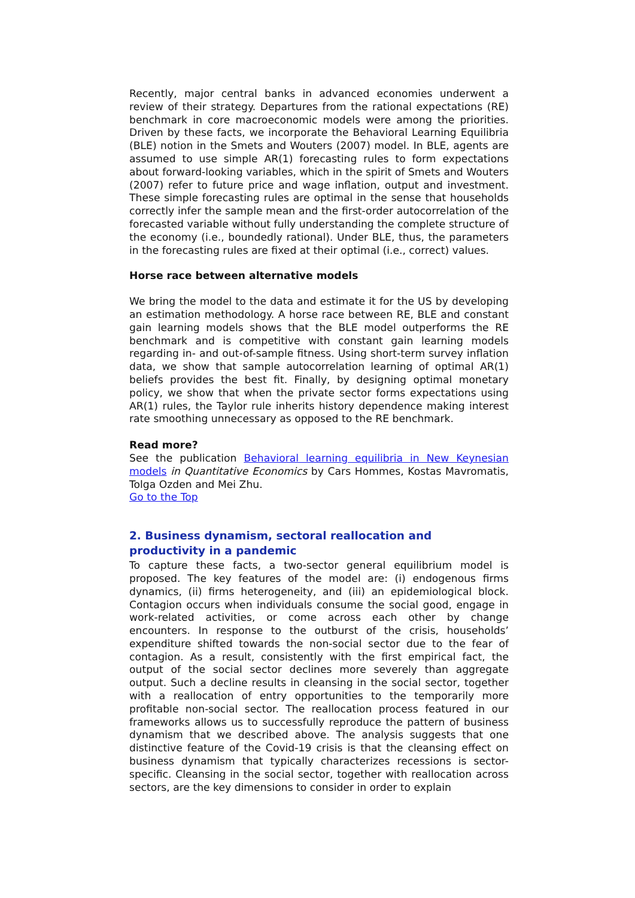Recently, major central banks in advanced economies underwent a review of their strategy. Departures from the rational expectations (RE) benchmark in core macroeconomic models were among the priorities. Driven by these facts, we incorporate the Behavioral Learning Equilibria (BLE) notion in the Smets and Wouters (2007) model. In BLE, agents are assumed to use simple AR(1) forecasting rules to form expectations about forward-looking variables, which in the spirit of Smets and Wouters (2007) refer to future price and wage inflation, output and investment. These simple forecasting rules are optimal in the sense that households correctly infer the sample mean and the first-order autocorrelation of the forecasted variable without fully understanding the complete structure of the economy (i.e., boundedly rational). Under BLE, thus, the parameters in the forecasting rules are fixed at their optimal (i.e., correct) values.
Horse race between alternative models
We bring the model to the data and estimate it for the US by developing an estimation methodology. A horse race between RE, BLE and constant gain learning models shows that the BLE model outperforms the RE benchmark and is competitive with constant gain learning models regarding in- and out-of-sample fitness. Using short-term survey inflation data, we show that sample autocorrelation learning of optimal AR(1) beliefs provides the best fit. Finally, by designing optimal monetary policy, we show that when the private sector forms expectations using AR(1) rules, the Taylor rule inherits history dependence making interest rate smoothing unnecessary as opposed to the RE benchmark.
Read more?
See the publication Behavioral learning equilibria in New Keynesian models in Quantitative Economics by Cars Hommes, Kostas Mavromatis, Tolga Ozden and Mei Zhu.
Go to the Top
2. Business dynamism, sectoral reallocation and productivity in a pandemic
To capture these facts, a two-sector general equilibrium model is proposed. The key features of the model are: (i) endogenous firms dynamics, (ii) firms heterogeneity, and (iii) an epidemiological block. Contagion occurs when individuals consume the social good, engage in work-related activities, or come across each other by change encounters. In response to the outburst of the crisis, households’ expenditure shifted towards the non-social sector due to the fear of contagion. As a result, consistently with the first empirical fact, the output of the social sector declines more severely than aggregate output. Such a decline results in cleansing in the social sector, together with a reallocation of entry opportunities to the temporarily more profitable non-social sector. The reallocation process featured in our frameworks allows us to successfully reproduce the pattern of business dynamism that we described above. The analysis suggests that one distinctive feature of the Covid-19 crisis is that the cleansing effect on business dynamism that typically characterizes recessions is sector-specific. Cleansing in the social sector, together with reallocation across sectors, are the key dimensions to consider in order to explain